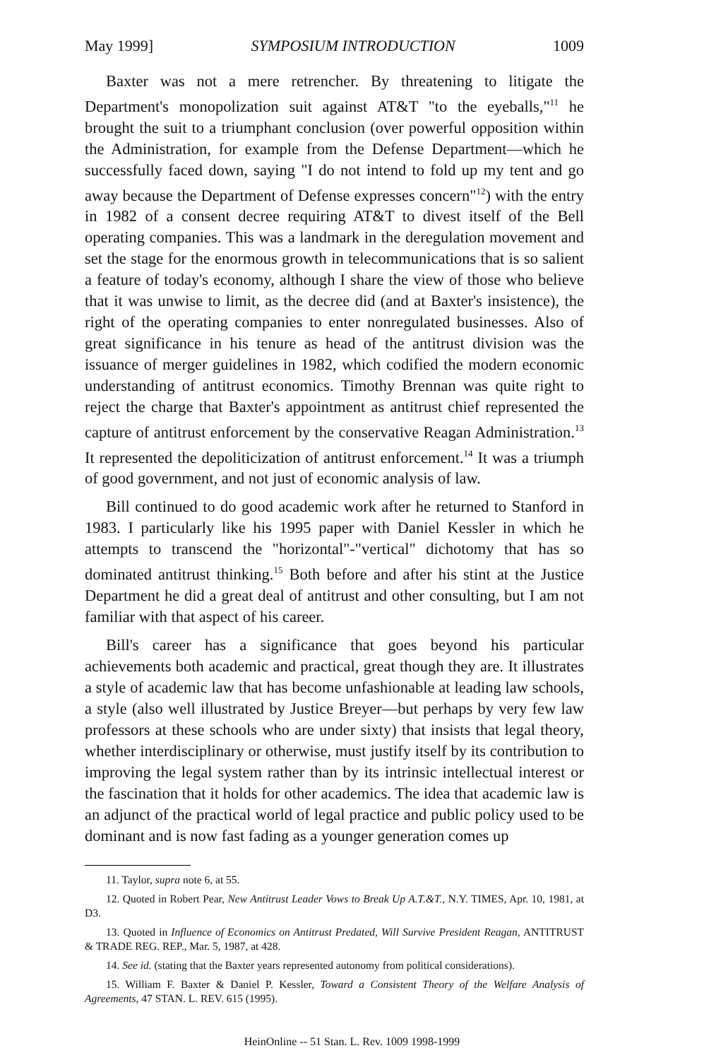May 1999] SYMPOSIUM INTRODUCTION 1009
Baxter was not a mere retrencher. By threatening to litigate the Department's monopolization suit against AT&T "to the eyeballs,"<sup>11</sup> he brought the suit to a triumphant conclusion (over powerful opposition within the Administration, for example from the Defense Department—which he successfully faced down, saying "I do not intend to fold up my tent and go away because the Department of Defense expresses concern"<sup>12</sup>) with the entry in 1982 of a consent decree requiring AT&T to divest itself of the Bell operating companies. This was a landmark in the deregulation movement and set the stage for the enormous growth in telecommunications that is so salient a feature of today's economy, although I share the view of those who believe that it was unwise to limit, as the decree did (and at Baxter's insistence), the right of the operating companies to enter nonregulated businesses. Also of great significance in his tenure as head of the antitrust division was the issuance of merger guidelines in 1982, which codified the modern economic understanding of antitrust economics. Timothy Brennan was quite right to reject the charge that Baxter's appointment as antitrust chief represented the capture of antitrust enforcement by the conservative Reagan Administration.<sup>13</sup> It represented the depoliticization of antitrust enforcement.<sup>14</sup> It was a triumph of good government, and not just of economic analysis of law.
Bill continued to do good academic work after he returned to Stanford in 1983. I particularly like his 1995 paper with Daniel Kessler in which he attempts to transcend the "horizontal"-"vertical" dichotomy that has so dominated antitrust thinking.<sup>15</sup> Both before and after his stint at the Justice Department he did a great deal of antitrust and other consulting, but I am not familiar with that aspect of his career.
Bill's career has a significance that goes beyond his particular achievements both academic and practical, great though they are. It illustrates a style of academic law that has become unfashionable at leading law schools, a style (also well illustrated by Justice Breyer—but perhaps by very few law professors at these schools who are under sixty) that insists that legal theory, whether interdisciplinary or otherwise, must justify itself by its contribution to improving the legal system rather than by its intrinsic intellectual interest or the fascination that it holds for other academics. The idea that academic law is an adjunct of the practical world of legal practice and public policy used to be dominant and is now fast fading as a younger generation comes up
11. Taylor, supra note 6, at 55.
12. Quoted in Robert Pear, New Antitrust Leader Vows to Break Up A.T.&T., N.Y. TIMES, Apr. 10, 1981, at D3.
13. Quoted in Influence of Economics on Antitrust Predated, Will Survive President Reagan, ANTITRUST & TRADE REG. REP., Mar. 5, 1987, at 428.
14. See id. (stating that the Baxter years represented autonomy from political considerations).
15. William F. Baxter & Daniel P. Kessler, Toward a Consistent Theory of the Welfare Analysis of Agreements, 47 STAN. L. REV. 615 (1995).
HeinOnline -- 51 Stan. L. Rev. 1009 1998-1999